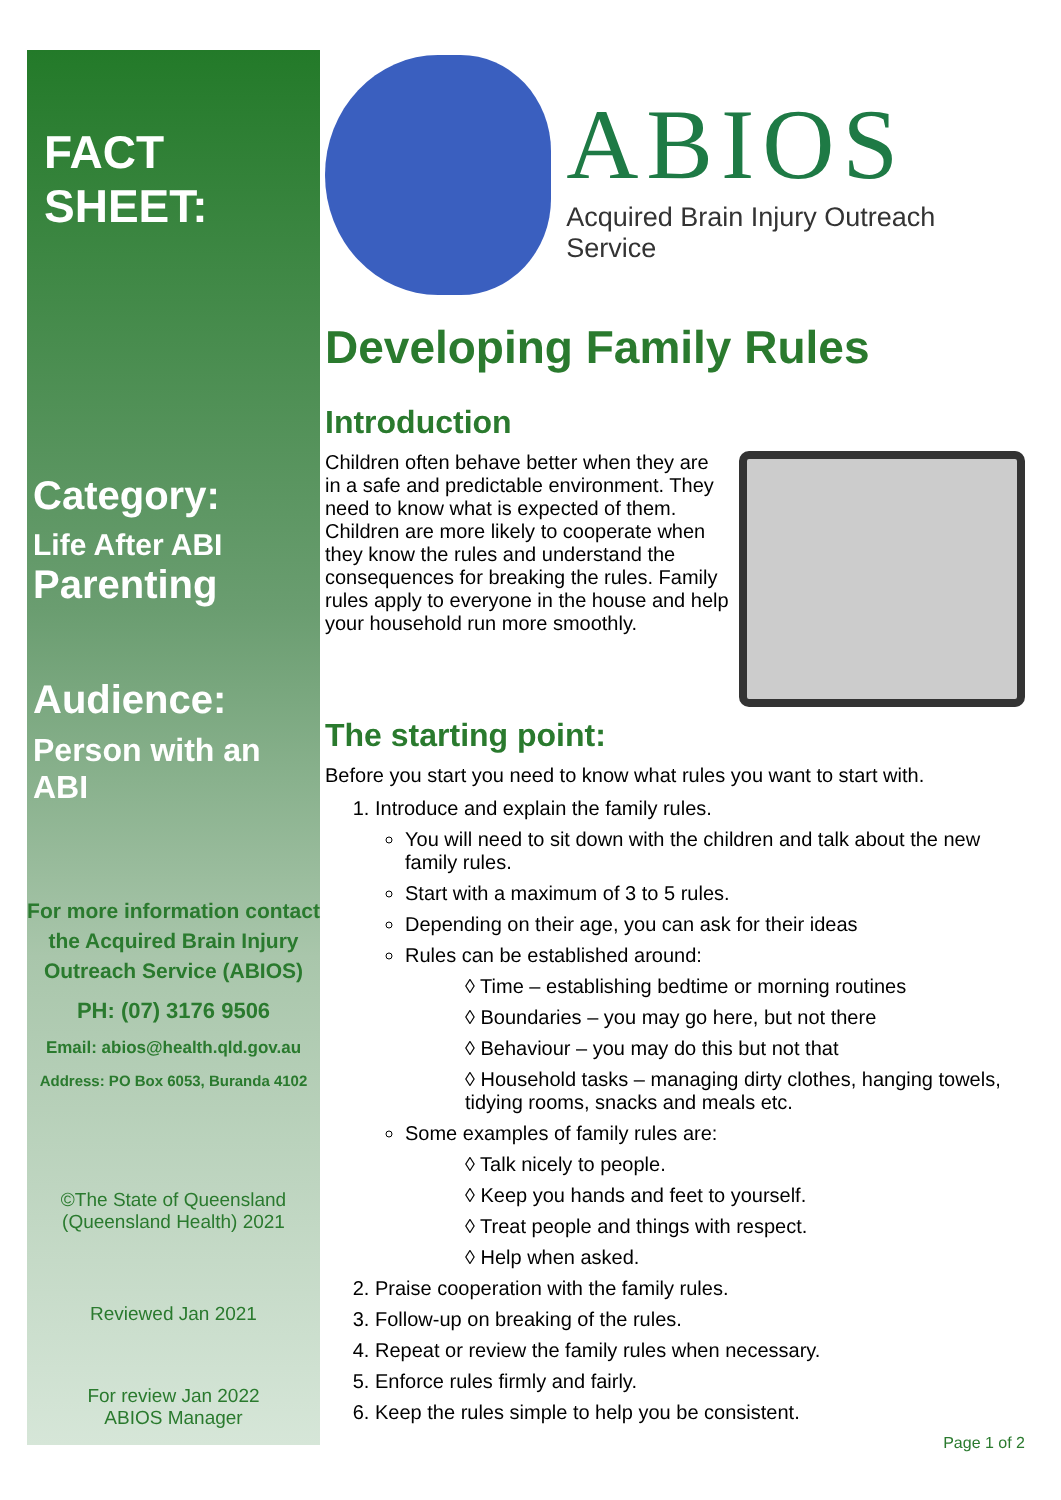FACT SHEET:
Category:
Life After ABI
Parenting
Audience:
Person with an ABI
For more information contact the Acquired Brain Injury Outreach Service (ABIOS)
PH: (07) 3176 9506
Email: abios@health.qld.gov.au
Address: PO Box 6053, Buranda 4102
©The State of Queensland (Queensland Health) 2021
Reviewed Jan 2021
For review Jan 2022
ABIOS Manager
ABIOS
Acquired Brain Injury Outreach Service
Developing Family Rules
Introduction
Children often behave better when they are in a safe and predictable environment. They need to know what is expected of them. Children are more likely to cooperate when they know the rules and understand the consequences for breaking the rules. Family rules apply to everyone in the house and help your household run more smoothly.
The starting point:
Before you start you need to know what rules you want to start with.
1. Introduce and explain the family rules.
You will need to sit down with the children and talk about the new family rules.
Start with a maximum of 3 to 5 rules.
Depending on their age, you can ask for their ideas
Rules can be established around:
◊ Time – establishing bedtime or morning routines
◊ Boundaries – you may go here, but not there
◊ Behaviour – you may do this but not that
◊ Household tasks – managing dirty clothes, hanging towels, tidying rooms, snacks and meals etc.
Some examples of family rules are:
◊ Talk nicely to people.
◊ Keep you hands and feet to yourself.
◊ Treat people and things with respect.
◊ Help when asked.
2. Praise cooperation with the family rules.
3. Follow-up on breaking of the rules.
4. Repeat or review the family rules when necessary.
5. Enforce rules firmly and fairly.
6. Keep the rules simple to help you be consistent.
Page 1 of 2